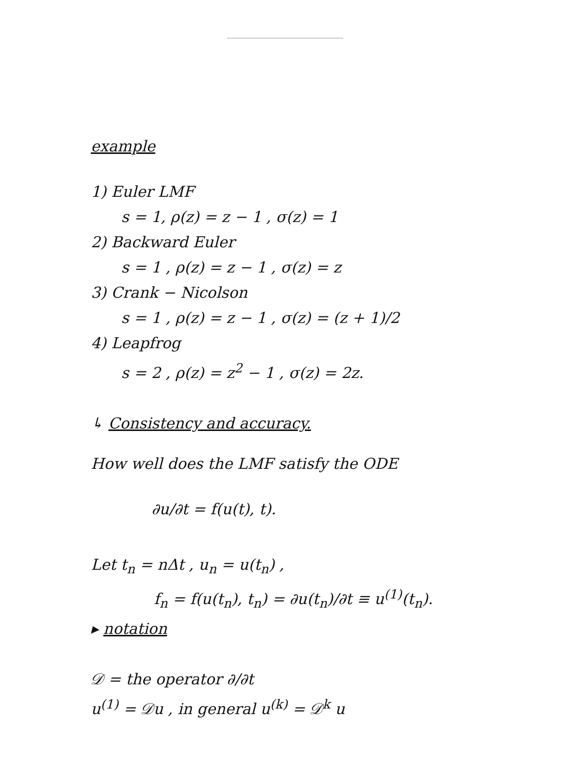example
1) Euler LMF
s = 1, ρ(z) = z − 1 , σ(z) = 1
2) Backward Euler
s = 1 , ρ(z) = z − 1 , σ(z) = z
3) Crank − Nicolson
s = 1 , ρ(z) = z − 1 , σ(z) = (z + 1)/2
4) Leapfrog
s = 2 , ρ(z) = z<sup>2</sup> − 1 , σ(z) = 2z.
↳ Consistency and accuracy.
How well does the LMF satisfy the ODE
∂u/∂t = f(u(t), t).
Let t<sub>n</sub> = nΔt , u<sub>n</sub> = u(t<sub>n</sub>) ,
f<sub>n</sub> = f(u(t<sub>n</sub>), t<sub>n</sub>) = ∂u(t<sub>n</sub>)/∂t ≡ u<sup>(1)</sup>(t<sub>n</sub>).
▸ notation
𝒟 = the operator ∂/∂t
u<sup>(1)</sup> = 𝒟u , in general u<sup>(k)</sup> = 𝒟<sup>k</sup> u